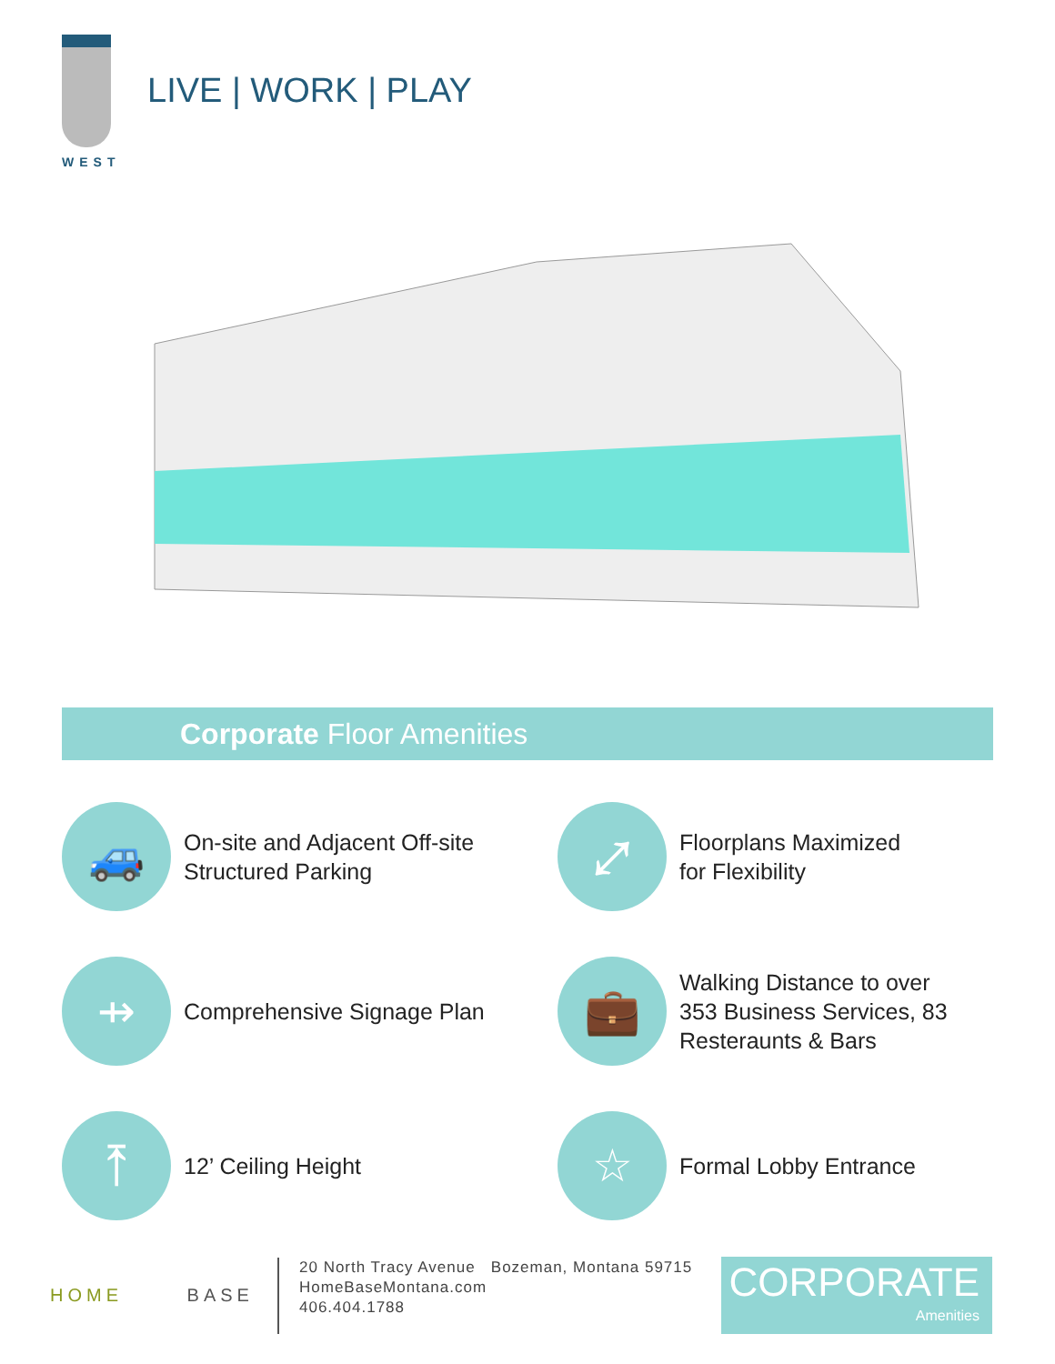WEST
LIVE | WORK | PLAY
Corporate Floor Amenities
🚙
On-site and Adjacent Off-site
Structured Parking
⤢
Floorplans Maximized
for Flexibility
⇸
Comprehensive Signage Plan
💼
Walking Distance to over
353 Business Services, 83
Resteraunts & Bars
⤒
12’ Ceiling Height
☆
Formal Lobby Entrance
HOME BASE
20 North Tracy Avenue Bozeman, Montana 59715
HomeBaseMontana.com
406.404.1788
CORPORATE
Amenities